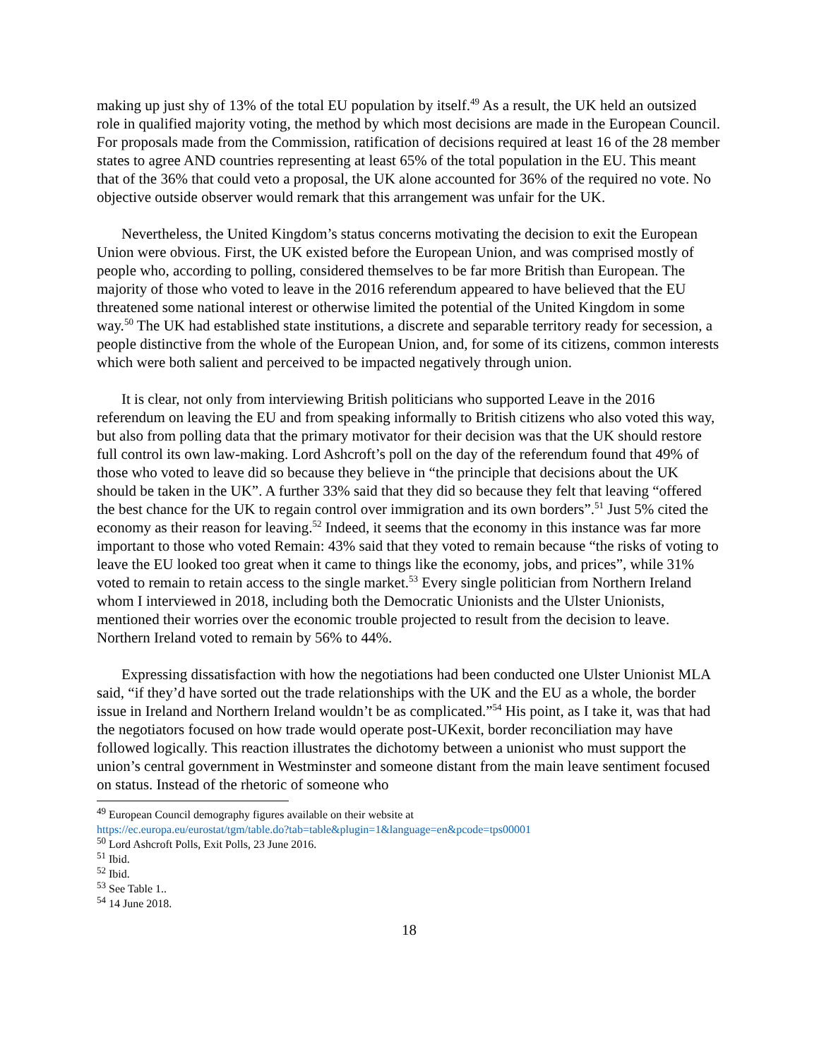making up just shy of 13% of the total EU population by itself.<sup>49</sup> As a result, the UK held an outsized role in qualified majority voting, the method by which most decisions are made in the European Council. For proposals made from the Commission, ratification of decisions required at least 16 of the 28 member states to agree AND countries representing at least 65% of the total population in the EU. This meant that of the 36% that could veto a proposal, the UK alone accounted for 36% of the required no vote. No objective outside observer would remark that this arrangement was unfair for the UK.
Nevertheless, the United Kingdom’s status concerns motivating the decision to exit the European Union were obvious. First, the UK existed before the European Union, and was comprised mostly of people who, according to polling, considered themselves to be far more British than European. The majority of those who voted to leave in the 2016 referendum appeared to have believed that the EU threatened some national interest or otherwise limited the potential of the United Kingdom in some way.<sup>50</sup> The UK had established state institutions, a discrete and separable territory ready for secession, a people distinctive from the whole of the European Union, and, for some of its citizens, common interests which were both salient and perceived to be impacted negatively through union.
It is clear, not only from interviewing British politicians who supported Leave in the 2016 referendum on leaving the EU and from speaking informally to British citizens who also voted this way, but also from polling data that the primary motivator for their decision was that the UK should restore full control its own law-making. Lord Ashcroft’s poll on the day of the referendum found that 49% of those who voted to leave did so because they believe in “the principle that decisions about the UK should be taken in the UK”. A further 33% said that they did so because they felt that leaving “offered the best chance for the UK to regain control over immigration and its own borders”.<sup>51</sup> Just 5% cited the economy as their reason for leaving.<sup>52</sup> Indeed, it seems that the economy in this instance was far more important to those who voted Remain: 43% said that they voted to remain because “the risks of voting to leave the EU looked too great when it came to things like the economy, jobs, and prices”, while 31% voted to remain to retain access to the single market.<sup>53</sup> Every single politician from Northern Ireland whom I interviewed in 2018, including both the Democratic Unionists and the Ulster Unionists, mentioned their worries over the economic trouble projected to result from the decision to leave. Northern Ireland voted to remain by 56% to 44%.
Expressing dissatisfaction with how the negotiations had been conducted one Ulster Unionist MLA said, “if they’d have sorted out the trade relationships with the UK and the EU as a whole, the border issue in Ireland and Northern Ireland wouldn’t be as complicated.”<sup>54</sup> His point, as I take it, was that had the negotiators focused on how trade would operate post-UKexit, border reconciliation may have followed logically. This reaction illustrates the dichotomy between a unionist who must support the union’s central government in Westminster and someone distant from the main leave sentiment focused on status. Instead of the rhetoric of someone who
<sup>49</sup> European Council demography figures available on their website at
https://ec.europa.eu/eurostat/tgm/table.do?tab=table&plugin=1&language=en&pcode=tps00001
<sup>50</sup> Lord Ashcroft Polls, Exit Polls, 23 June 2016.
<sup>51</sup> Ibid.
<sup>52</sup> Ibid.
<sup>53</sup> See Table 1..
<sup>54</sup> 14 June 2018.
18